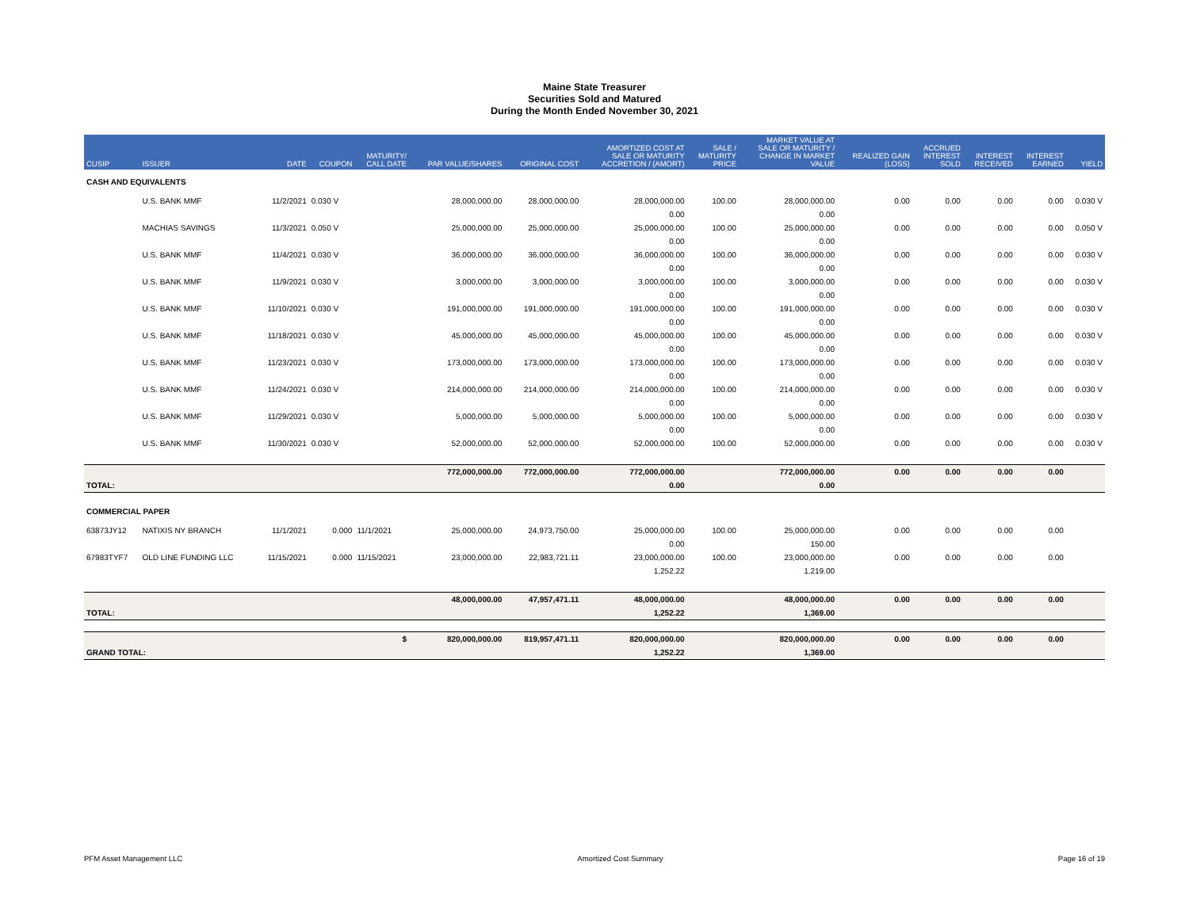Maine State Treasurer
Securities Sold and Matured
During the Month Ended November 30, 2021
| CUSIP | ISSUER | DATE | COUPON | MATURITY/ CALL DATE | PAR VALUE/SHARES | ORIGINAL COST | AMORTIZED COST AT SALE OR MATURITY ACCRETION / (AMORT) | SALE / MATURITY PRICE | MARKET VALUE AT SALE OR MATURITY / CHANGE IN MARKET VALUE | REALIZED GAIN (LOSS) | ACCRUED INTEREST SOLD | INTEREST RECEIVED | INTEREST EARNED | YIELD |
| --- | --- | --- | --- | --- | --- | --- | --- | --- | --- | --- | --- | --- | --- | --- |
| CASH AND EQUIVALENTS | | | | | | | | | | | | | | |
| | U.S. BANK MMF | 11/2/2021 | 0.030 V | | 28,000,000.00 | 28,000,000.00 | 28,000,000.00 | 100.00 | 28,000,000.00 | 0.00 | 0.00 | 0.00 | 0.00 | 0.030 V |
| | | | | | | | 0.00 | | 0.00 | | | | | |
| | MACHIAS SAVINGS | 11/3/2021 | 0.050 V | | 25,000,000.00 | 25,000,000.00 | 25,000,000.00 | 100.00 | 25,000,000.00 | 0.00 | 0.00 | 0.00 | 0.00 | 0.050 V |
| | | | | | | | 0.00 | | 0.00 | | | | | |
| | U.S. BANK MMF | 11/4/2021 | 0.030 V | | 36,000,000.00 | 36,000,000.00 | 36,000,000.00 | 100.00 | 36,000,000.00 | 0.00 | 0.00 | 0.00 | 0.00 | 0.030 V |
| | | | | | | | 0.00 | | 0.00 | | | | | |
| | U.S. BANK MMF | 11/9/2021 | 0.030 V | | 3,000,000.00 | 3,000,000.00 | 3,000,000.00 | 100.00 | 3,000,000.00 | 0.00 | 0.00 | 0.00 | 0.00 | 0.030 V |
| | | | | | | | 0.00 | | 0.00 | | | | | |
| | U.S. BANK MMF | 11/10/2021 | 0.030 V | | 191,000,000.00 | 191,000,000.00 | 191,000,000.00 | 100.00 | 191,000,000.00 | 0.00 | 0.00 | 0.00 | 0.00 | 0.030 V |
| | | | | | | | 0.00 | | 0.00 | | | | | |
| | U.S. BANK MMF | 11/18/2021 | 0.030 V | | 45,000,000.00 | 45,000,000.00 | 45,000,000.00 | 100.00 | 45,000,000.00 | 0.00 | 0.00 | 0.00 | 0.00 | 0.030 V |
| | | | | | | | 0.00 | | 0.00 | | | | | |
| | U.S. BANK MMF | 11/23/2021 | 0.030 V | | 173,000,000.00 | 173,000,000.00 | 173,000,000.00 | 100.00 | 173,000,000.00 | 0.00 | 0.00 | 0.00 | 0.00 | 0.030 V |
| | | | | | | | 0.00 | | 0.00 | | | | | |
| | U.S. BANK MMF | 11/24/2021 | 0.030 V | | 214,000,000.00 | 214,000,000.00 | 214,000,000.00 | 100.00 | 214,000,000.00 | 0.00 | 0.00 | 0.00 | 0.00 | 0.030 V |
| | | | | | | | 0.00 | | 0.00 | | | | | |
| | U.S. BANK MMF | 11/29/2021 | 0.030 V | | 5,000,000.00 | 5,000,000.00 | 5,000,000.00 | 100.00 | 5,000,000.00 | 0.00 | 0.00 | 0.00 | 0.00 | 0.030 V |
| | | | | | | | 0.00 | | 0.00 | | | | | |
| | U.S. BANK MMF | 11/30/2021 | 0.030 V | | 52,000,000.00 | 52,000,000.00 | 52,000,000.00 | 100.00 | 52,000,000.00 | 0.00 | 0.00 | 0.00 | 0.00 | 0.030 V |
| | | | | | 772,000,000.00 | 772,000,000.00 | 772,000,000.00 | | 772,000,000.00 | 0.00 | 0.00 | 0.00 | 0.00 | |
| TOTAL: | | | | | | | 0.00 | | 0.00 | | | | | |
| COMMERCIAL PAPER | | | | | | | | | | | | | | |
| 63873JY12 | NATIXIS NY BRANCH | 11/1/2021 | 0.000 | 11/1/2021 | 25,000,000.00 | 24,973,750.00 | 25,000,000.00 | 100.00 | 25,000,000.00 | 0.00 | 0.00 | 0.00 | 0.00 | |
| | | | | | | | 0.00 | | 150.00 | | | | | |
| 67983TYF7 | OLD LINE FUNDING LLC | 11/15/2021 | 0.000 | 11/15/2021 | 23,000,000.00 | 22,983,721.11 | 23,000,000.00 | 100.00 | 23,000,000.00 | 0.00 | 0.00 | 0.00 | 0.00 | |
| | | | | | | | 1,252.22 | | 1,219.00 | | | | | |
| | | | | | 48,000,000.00 | 47,957,471.11 | 48,000,000.00 | | 48,000,000.00 | 0.00 | 0.00 | 0.00 | 0.00 | |
| TOTAL: | | | | | | | 1,252.22 | | 1,369.00 | | | | | |
| $ | | | | | 820,000,000.00 | 819,957,471.11 | 820,000,000.00 | | 820,000,000.00 | 0.00 | 0.00 | 0.00 | 0.00 | |
| GRAND TOTAL: | | | | | | | 1,252.22 | | 1,369.00 | | | | | |
PFM Asset Management LLC Amortized Cost Summary Page 16 of 19